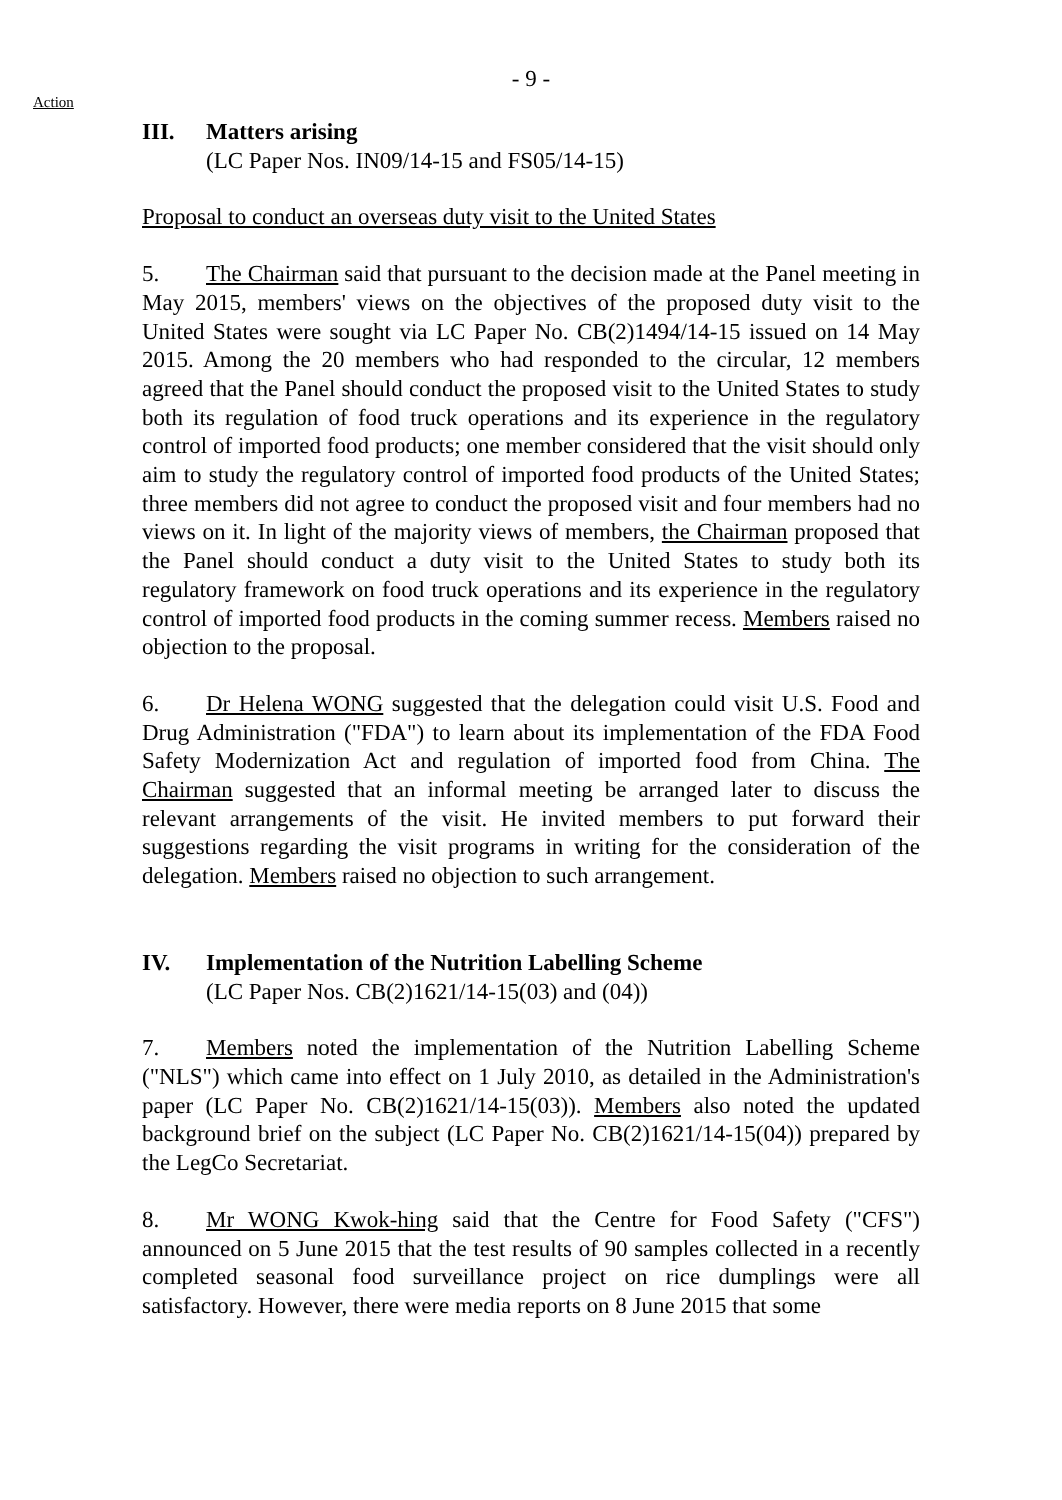- 9 -
Action
III. Matters arising
(LC Paper Nos. IN09/14-15 and FS05/14-15)
Proposal to conduct an overseas duty visit to the United States
5. The Chairman said that pursuant to the decision made at the Panel meeting in May 2015, members' views on the objectives of the proposed duty visit to the United States were sought via LC Paper No. CB(2)1494/14-15 issued on 14 May 2015. Among the 20 members who had responded to the circular, 12 members agreed that the Panel should conduct the proposed visit to the United States to study both its regulation of food truck operations and its experience in the regulatory control of imported food products; one member considered that the visit should only aim to study the regulatory control of imported food products of the United States; three members did not agree to conduct the proposed visit and four members had no views on it. In light of the majority views of members, the Chairman proposed that the Panel should conduct a duty visit to the United States to study both its regulatory framework on food truck operations and its experience in the regulatory control of imported food products in the coming summer recess. Members raised no objection to the proposal.
6. Dr Helena WONG suggested that the delegation could visit U.S. Food and Drug Administration ("FDA") to learn about its implementation of the FDA Food Safety Modernization Act and regulation of imported food from China. The Chairman suggested that an informal meeting be arranged later to discuss the relevant arrangements of the visit. He invited members to put forward their suggestions regarding the visit programs in writing for the consideration of the delegation. Members raised no objection to such arrangement.
IV. Implementation of the Nutrition Labelling Scheme
(LC Paper Nos. CB(2)1621/14-15(03) and (04))
7. Members noted the implementation of the Nutrition Labelling Scheme ("NLS") which came into effect on 1 July 2010, as detailed in the Administration's paper (LC Paper No. CB(2)1621/14-15(03)). Members also noted the updated background brief on the subject (LC Paper No. CB(2)1621/14-15(04)) prepared by the LegCo Secretariat.
8. Mr WONG Kwok-hing said that the Centre for Food Safety ("CFS") announced on 5 June 2015 that the test results of 90 samples collected in a recently completed seasonal food surveillance project on rice dumplings were all satisfactory. However, there were media reports on 8 June 2015 that some